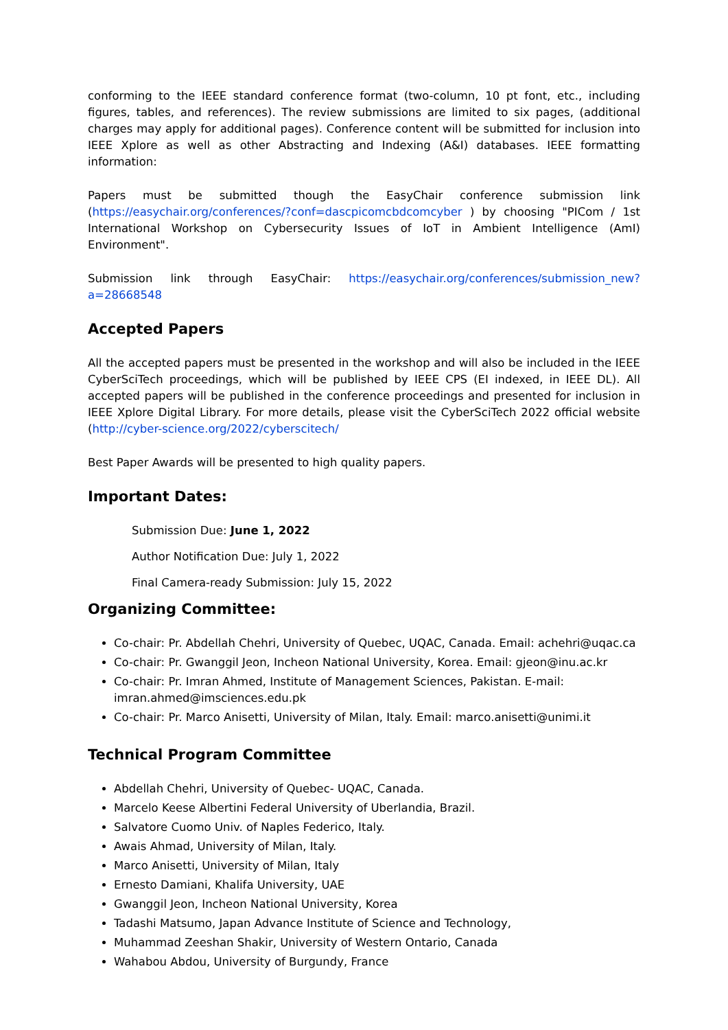conforming to the IEEE standard conference format (two-column, 10 pt font, etc., including figures, tables, and references). The review submissions are limited to six pages, (additional charges may apply for additional pages). Conference content will be submitted for inclusion into IEEE Xplore as well as other Abstracting and Indexing (A&I) databases. IEEE formatting information:
Papers must be submitted though the EasyChair conference submission link (https://easychair.org/conferences/?conf=dascpicomcbdcomcyber ) by choosing "PICom / 1st International Workshop on Cybersecurity Issues of IoT in Ambient Intelligence (AmI) Environment".
Submission link through EasyChair: https://easychair.org/conferences/submission_new?a=28668548
Accepted Papers
All the accepted papers must be presented in the workshop and will also be included in the IEEE CyberSciTech proceedings, which will be published by IEEE CPS (EI indexed, in IEEE DL). All accepted papers will be published in the conference proceedings and presented for inclusion in IEEE Xplore Digital Library. For more details, please visit the CyberSciTech 2022 official website (http://cyber-science.org/2022/cyberscitech/
Best Paper Awards will be presented to high quality papers.
Important Dates:
Submission Due: June 1, 2022
Author Notification Due: July 1, 2022
Final Camera-ready Submission: July 15, 2022
Organizing Committee:
Co-chair: Pr. Abdellah Chehri, University of Quebec, UQAC, Canada. Email: achehri@uqac.ca
Co-chair: Pr. Gwanggil Jeon, Incheon National University, Korea. Email: gjeon@inu.ac.kr
Co-chair: Pr. Imran Ahmed, Institute of Management Sciences, Pakistan. E-mail: imran.ahmed@imsciences.edu.pk
Co-chair: Pr. Marco Anisetti, University of Milan, Italy. Email: marco.anisetti@unimi.it
Technical Program Committee
Abdellah Chehri, University of Quebec- UQAC, Canada.
Marcelo Keese Albertini Federal University of Uberlandia, Brazil.
Salvatore Cuomo Univ. of Naples Federico, Italy.
Awais Ahmad, University of Milan, Italy.
Marco Anisetti, University of Milan, Italy
Ernesto Damiani, Khalifa University, UAE
Gwanggil Jeon, Incheon National University, Korea
Tadashi Matsumo, Japan Advance Institute of Science and Technology,
Muhammad Zeeshan Shakir, University of Western Ontario, Canada
Wahabou Abdou, University of Burgundy, France